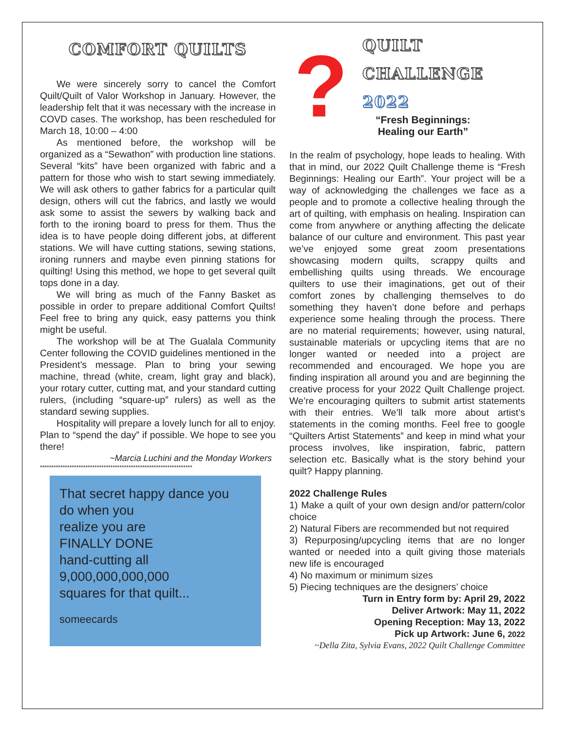COMFORT QUILTS
We were sincerely sorry to cancel the Comfort Quilt/Quilt of Valor Workshop in January. However, the leadership felt that it was necessary with the increase in COVD cases. The workshop, has been rescheduled for March 18, 10:00 – 4:00
As mentioned before, the workshop will be organized as a “Sewathon” with production line stations. Several “kits” have been organized with fabric and a pattern for those who wish to start sewing immediately. We will ask others to gather fabrics for a particular quilt design, others will cut the fabrics, and lastly we would ask some to assist the sewers by walking back and forth to the ironing board to press for them. Thus the idea is to have people doing different jobs, at different stations. We will have cutting stations, sewing stations, ironing runners and maybe even pinning stations for quilting! Using this method, we hope to get several quilt tops done in a day.
We will bring as much of the Fanny Basket as possible in order to prepare additional Comfort Quilts! Feel free to bring any quick, easy patterns you think might be useful.
The workshop will be at The Gualala Community Center following the COVID guidelines mentioned in the President’s message. Plan to bring your sewing machine, thread (white, cream, light gray and black), your rotary cutter, cutting mat, and your standard cutting rulers, (including “square-up” rulers) as well as the standard sewing supplies.
Hospitality will prepare a lovely lunch for all to enjoy. Plan to “spend the day” if possible. We hope to see you there!
~Marcia Luchini and the Monday Workers
*******************************************************************
That secret happy dance you
do when you
realize you are
FINALLY DONE
hand-cutting all
9,000,000,000,000
squares for that quilt...
someecards
?
QUILT
CHALLENGE
2022
“Fresh Beginnings:
Healing our Earth”
In the realm of psychology, hope leads to healing. With that in mind, our 2022 Quilt Challenge theme is “Fresh Beginnings: Healing our Earth”. Your project will be a way of acknowledging the challenges we face as a people and to promote a collective healing through the art of quilting, with emphasis on healing. Inspiration can come from anywhere or anything affecting the delicate balance of our culture and environment. This past year we’ve enjoyed some great zoom presentations showcasing modern quilts, scrappy quilts and embellishing quilts using threads. We encourage quilters to use their imaginations, get out of their comfort zones by challenging themselves to do something they haven’t done before and perhaps experience some healing through the process. There are no material requirements; however, using natural, sustainable materials or upcycling items that are no longer wanted or needed into a project are recommended and encouraged. We hope you are finding inspiration all around you and are beginning the creative process for your 2022 Quilt Challenge project. We’re encouraging quilters to submit artist statements with their entries. We’ll talk more about artist’s statements in the coming months. Feel free to google “Quilters Artist Statements” and keep in mind what your process involves, like inspiration, fabric, pattern selection etc. Basically what is the story behind your quilt? Happy planning.
2022 Challenge Rules
1) Make a quilt of your own design and/or pattern/color choice
2) Natural Fibers are recommended but not required
3) Repurposing/upcycling items that are no longer wanted or needed into a quilt giving those materials new life is encouraged
4) No maximum or minimum sizes
5) Piecing techniques are the designers’ choice
Turn in Entry form by: April 29, 2022
Deliver Artwork: May 11, 2022
Opening Reception: May 13, 2022
Pick up Artwork: June 6, 2022
~Della Zita, Sylvia Evans, 2022 Quilt Challenge Committee